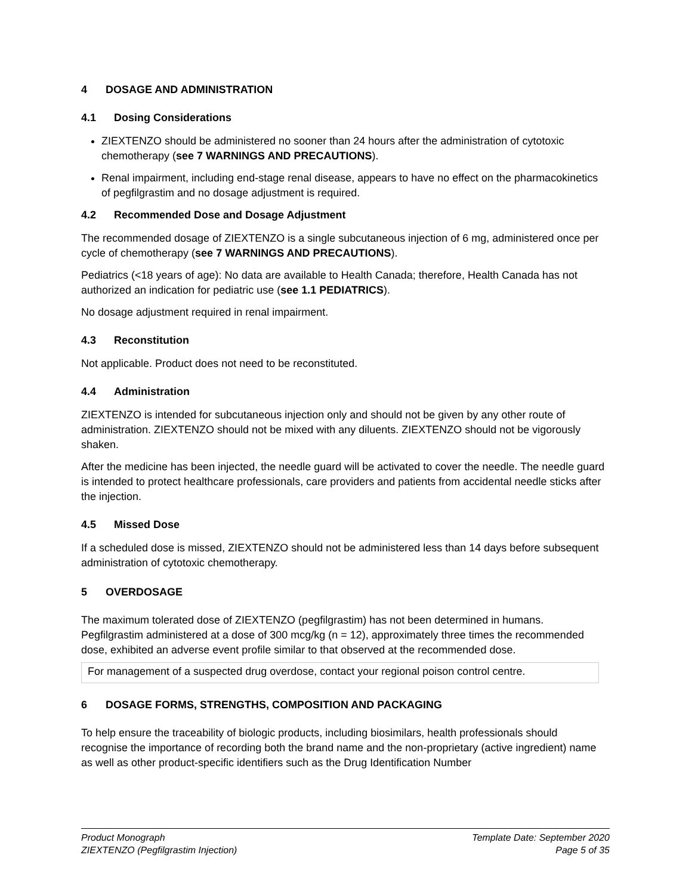4 DOSAGE AND ADMINISTRATION
4.1 Dosing Considerations
ZIEXTENZO should be administered no sooner than 24 hours after the administration of cytotoxic chemotherapy (see 7 WARNINGS AND PRECAUTIONS).
Renal impairment, including end-stage renal disease, appears to have no effect on the pharmacokinetics of pegfilgrastim and no dosage adjustment is required.
4.2 Recommended Dose and Dosage Adjustment
The recommended dosage of ZIEXTENZO is a single subcutaneous injection of 6 mg, administered once per cycle of chemotherapy (see 7 WARNINGS AND PRECAUTIONS).
Pediatrics (<18 years of age): No data are available to Health Canada; therefore, Health Canada has not authorized an indication for pediatric use (see 1.1 PEDIATRICS).
No dosage adjustment required in renal impairment.
4.3 Reconstitution
Not applicable. Product does not need to be reconstituted.
4.4 Administration
ZIEXTENZO is intended for subcutaneous injection only and should not be given by any other route of administration. ZIEXTENZO should not be mixed with any diluents. ZIEXTENZO should not be vigorously shaken.
After the medicine has been injected, the needle guard will be activated to cover the needle. The needle guard is intended to protect healthcare professionals, care providers and patients from accidental needle sticks after the injection.
4.5 Missed Dose
If a scheduled dose is missed, ZIEXTENZO should not be administered less than 14 days before subsequent administration of cytotoxic chemotherapy.
5 OVERDOSAGE
The maximum tolerated dose of ZIEXTENZO (pegfilgrastim) has not been determined in humans. Pegfilgrastim administered at a dose of 300 mcg/kg (n = 12), approximately three times the recommended dose, exhibited an adverse event profile similar to that observed at the recommended dose.
For management of a suspected drug overdose, contact your regional poison control centre.
6 DOSAGE FORMS, STRENGTHS, COMPOSITION AND PACKAGING
To help ensure the traceability of biologic products, including biosimilars, health professionals should recognise the importance of recording both the brand name and the non-proprietary (active ingredient) name as well as other product-specific identifiers such as the Drug Identification Number
Product Monograph
ZIEXTENZO (Pegfilgrastim Injection)
Template Date: September 2020
Page 5 of 35